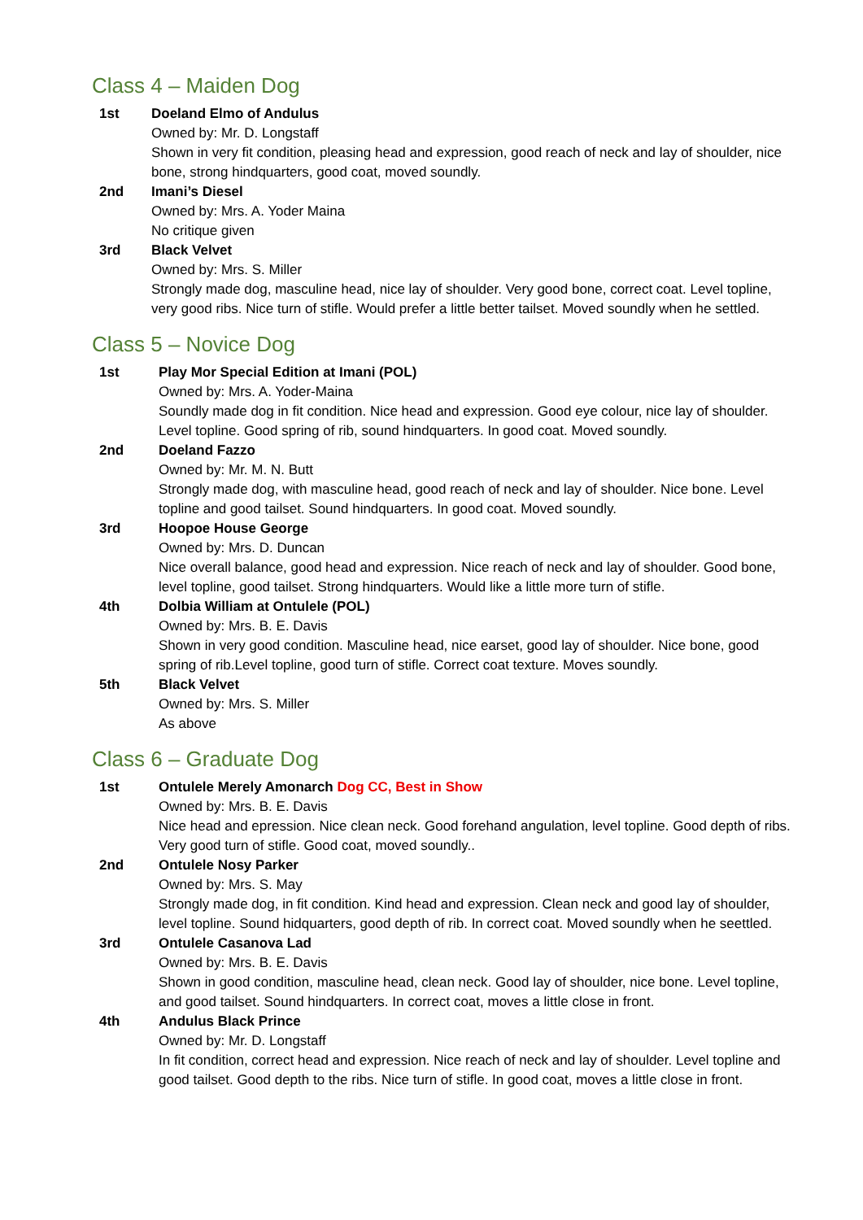Class 4 – Maiden Dog
1st Doeland Elmo of Andulus
Owned by: Mr. D. Longstaff
Shown in very fit condition, pleasing head and expression, good reach of neck and lay of shoulder, nice bone, strong hindquarters, good coat, moved soundly.
2nd Imani’s Diesel
Owned by: Mrs. A. Yoder Maina
No critique given
3rd Black Velvet
Owned by: Mrs. S. Miller
Strongly made dog, masculine head, nice lay of shoulder. Very good bone, correct coat. Level topline, very good ribs. Nice turn of stifle. Would prefer a little better tailset. Moved soundly when he settled.
Class 5 – Novice Dog
1st Play Mor Special Edition at Imani (POL)
Owned by: Mrs. A. Yoder-Maina
Soundly made dog in fit condition. Nice head and expression. Good eye colour, nice lay of shoulder. Level topline. Good spring of rib, sound hindquarters. In good coat. Moved soundly.
2nd Doeland Fazzo
Owned by: Mr. M. N. Butt
Strongly made dog, with masculine head, good reach of neck and lay of shoulder. Nice bone. Level topline and good tailset. Sound hindquarters. In good coat. Moved soundly.
3rd Hoopoe House George
Owned by: Mrs. D. Duncan
Nice overall balance, good head and expression. Nice reach of neck and lay of shoulder. Good bone, level topline, good tailset. Strong hindquarters. Would like a little more turn of stifle.
4th Dolbia William at Ontulele (POL)
Owned by: Mrs. B. E. Davis
Shown in very good condition. Masculine head, nice earset, good lay of shoulder. Nice bone, good spring of rib.Level topline, good turn of stifle. Correct coat texture. Moves soundly.
5th Black Velvet
Owned by: Mrs. S. Miller
As above
Class 6 – Graduate Dog
1st Ontulele Merely Amonarch Dog CC, Best in Show
Owned by: Mrs. B. E. Davis
Nice head and epression. Nice clean neck. Good forehand angulation, level topline. Good depth of ribs. Very good turn of stifle. Good coat, moved soundly..
2nd Ontulele Nosy Parker
Owned by: Mrs. S. May
Strongly made dog, in fit condition. Kind head and expression. Clean neck and good lay of shoulder, level topline. Sound hidquarters, good depth of rib. In correct coat. Moved soundly when he seettled.
3rd Ontulele Casanova Lad
Owned by: Mrs. B. E. Davis
Shown in good condition, masculine head, clean neck. Good lay of shoulder, nice bone. Level topline, and good tailset. Sound hindquarters. In correct coat, moves a little close in front.
4th Andulus Black Prince
Owned by: Mr. D. Longstaff
In fit condition, correct head and expression. Nice reach of neck and lay of shoulder. Level topline and good tailset. Good depth to the ribs. Nice turn of stifle. In good coat, moves a little close in front.